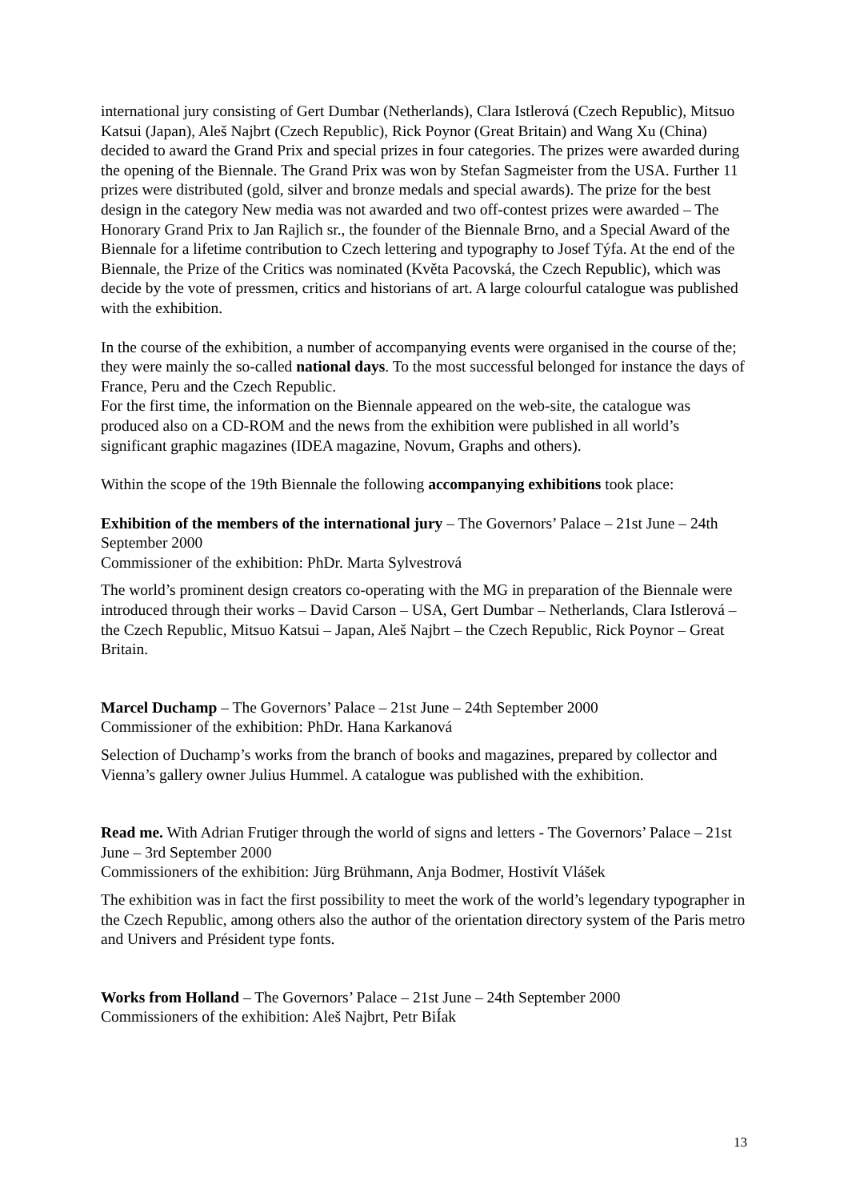international jury consisting of Gert Dumbar (Netherlands), Clara Istlerová (Czech Republic), Mitsuo Katsui (Japan), Aleš Najbrt (Czech Republic), Rick Poynor (Great Britain) and Wang Xu (China) decided to award the Grand Prix and special prizes in four categories. The prizes were awarded during the opening of the Biennale. The Grand Prix was won by Stefan Sagmeister from the USA. Further 11 prizes were distributed (gold, silver and bronze medals and special awards). The prize for the best design in the category New media was not awarded and two off-contest prizes were awarded – The Honorary Grand Prix to Jan Rajlich sr., the founder of the Biennale Brno, and a Special Award of the Biennale for a lifetime contribution to Czech lettering and typography to Josef Týfa. At the end of the Biennale, the Prize of the Critics was nominated (Květa Pacovská, the Czech Republic), which was decide by the vote of pressmen, critics and historians of art. A large colourful catalogue was published with the exhibition.
In the course of the exhibition, a number of accompanying events were organised in the course of the; they were mainly the so-called national days. To the most successful belonged for instance the days of France, Peru and the Czech Republic.
For the first time, the information on the Biennale appeared on the web-site, the catalogue was produced also on a CD-ROM and the news from the exhibition were published in all world’s significant graphic magazines (IDEA magazine, Novum, Graphs and others).
Within the scope of the 19th Biennale the following accompanying exhibitions took place:
Exhibition of the members of the international jury – The Governors’ Palace – 21st June – 24th September 2000
Commissioner of the exhibition: PhDr. Marta Sylvestrová
The world’s prominent design creators co-operating with the MG in preparation of the Biennale were introduced through their works – David Carson – USA, Gert Dumbar – Netherlands, Clara Istlerová – the Czech Republic, Mitsuo Katsui – Japan, Aleš Najbrt – the Czech Republic, Rick Poynor – Great Britain.
Marcel Duchamp – The Governors’ Palace – 21st June – 24th September 2000
Commissioner of the exhibition: PhDr. Hana Karkanová
Selection of Duchamp’s works from the branch of books and magazines, prepared by collector and Vienna’s gallery owner Julius Hummel. A catalogue was published with the exhibition.
Read me. With Adrian Frutiger through the world of signs and letters - The Governors’ Palace – 21st June – 3rd September 2000
Commissioners of the exhibition: Jürg Brühmann, Anja Bodmer, Hostivít Vlášek
The exhibition was in fact the first possibility to meet the work of the world’s legendary typographer in the Czech Republic, among others also the author of the orientation directory system of the Paris metro and Univers and Président type fonts.
Works from Holland – The Governors’ Palace – 21st June – 24th September 2000
Commissioners of the exhibition: Aleš Najbrt, Petr BiÍak
13